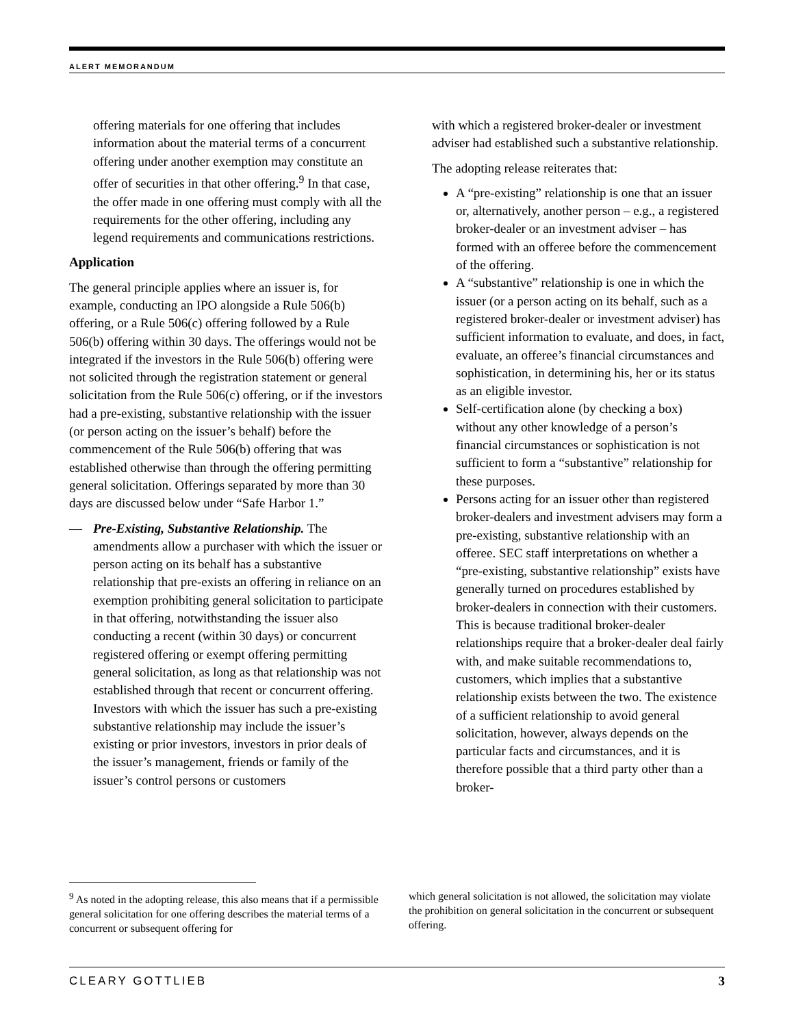ALERT MEMORANDUM
offering materials for one offering that includes information about the material terms of a concurrent offering under another exemption may constitute an offer of securities in that other offering.<sup>9</sup> In that case, the offer made in one offering must comply with all the requirements for the other offering, including any legend requirements and communications restrictions.
Application
The general principle applies where an issuer is, for example, conducting an IPO alongside a Rule 506(b) offering, or a Rule 506(c) offering followed by a Rule 506(b) offering within 30 days. The offerings would not be integrated if the investors in the Rule 506(b) offering were not solicited through the registration statement or general solicitation from the Rule 506(c) offering, or if the investors had a pre-existing, substantive relationship with the issuer (or person acting on the issuer’s behalf) before the commencement of the Rule 506(b) offering that was established otherwise than through the offering permitting general solicitation. Offerings separated by more than 30 days are discussed below under “Safe Harbor 1.”
— Pre-Existing, Substantive Relationship. The amendments allow a purchaser with which the issuer or person acting on its behalf has a substantive relationship that pre-exists an offering in reliance on an exemption prohibiting general solicitation to participate in that offering, notwithstanding the issuer also conducting a recent (within 30 days) or concurrent registered offering or exempt offering permitting general solicitation, as long as that relationship was not established through that recent or concurrent offering. Investors with which the issuer has such a pre-existing substantive relationship may include the issuer’s existing or prior investors, investors in prior deals of the issuer’s management, friends or family of the issuer’s control persons or customers
with which a registered broker-dealer or investment adviser had established such a substantive relationship.
The adopting release reiterates that:
A “pre-existing” relationship is one that an issuer or, alternatively, another person – e.g., a registered broker-dealer or an investment adviser – has formed with an offeree before the commencement of the offering.
A “substantive” relationship is one in which the issuer (or a person acting on its behalf, such as a registered broker-dealer or investment adviser) has sufficient information to evaluate, and does, in fact, evaluate, an offeree’s financial circumstances and sophistication, in determining his, her or its status as an eligible investor.
Self-certification alone (by checking a box) without any other knowledge of a person’s financial circumstances or sophistication is not sufficient to form a “substantive” relationship for these purposes.
Persons acting for an issuer other than registered broker-dealers and investment advisers may form a pre-existing, substantive relationship with an offeree. SEC staff interpretations on whether a “pre-existing, substantive relationship” exists have generally turned on procedures established by broker-dealers in connection with their customers. This is because traditional broker-dealer relationships require that a broker-dealer deal fairly with, and make suitable recommendations to, customers, which implies that a substantive relationship exists between the two. The existence of a sufficient relationship to avoid general solicitation, however, always depends on the particular facts and circumstances, and it is therefore possible that a third party other than a broker-
<sup>9</sup> As noted in the adopting release, this also means that if a permissible general solicitation for one offering describes the material terms of a concurrent or subsequent offering for
which general solicitation is not allowed, the solicitation may violate the prohibition on general solicitation in the concurrent or subsequent offering.
CLEARY GOTTLIEB 3